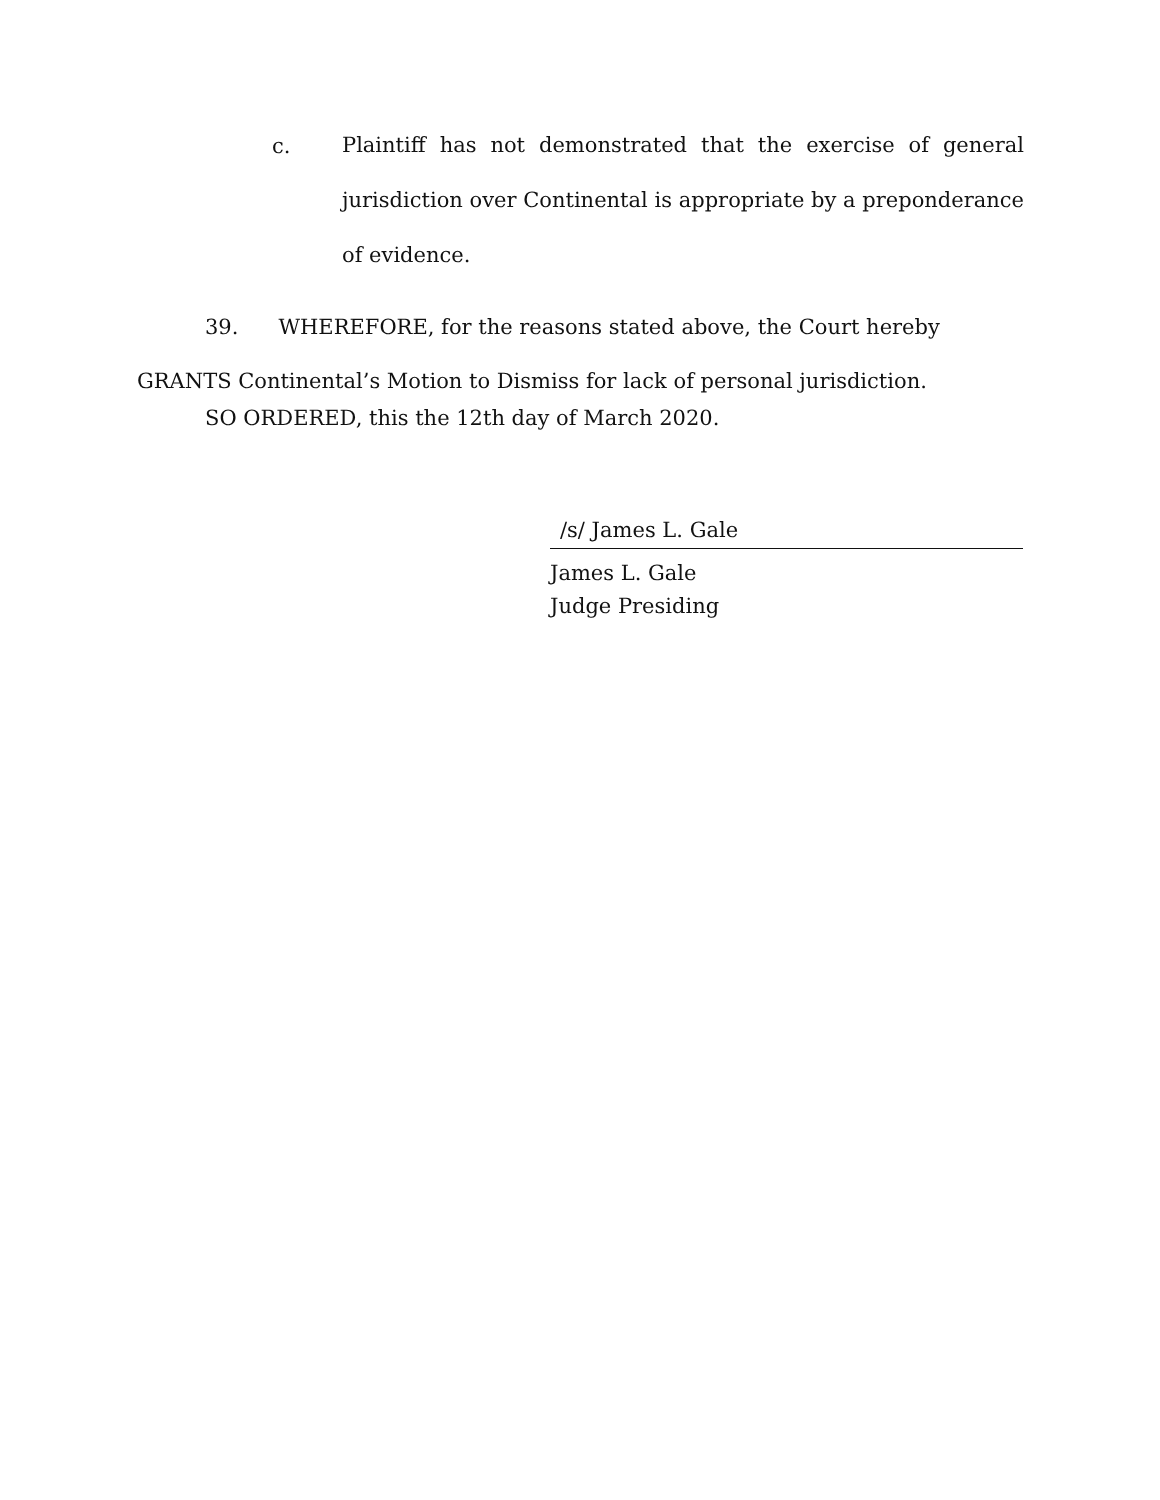c.
Plaintiff has not demonstrated that the exercise of general jurisdiction over Continental is appropriate by a preponderance of evidence.
39. WHEREFORE, for the reasons stated above, the Court hereby GRANTS Continental’s Motion to Dismiss for lack of personal jurisdiction.
SO ORDERED, this the 12th day of March 2020.
/s/ James L. Gale
James L. Gale
Judge Presiding